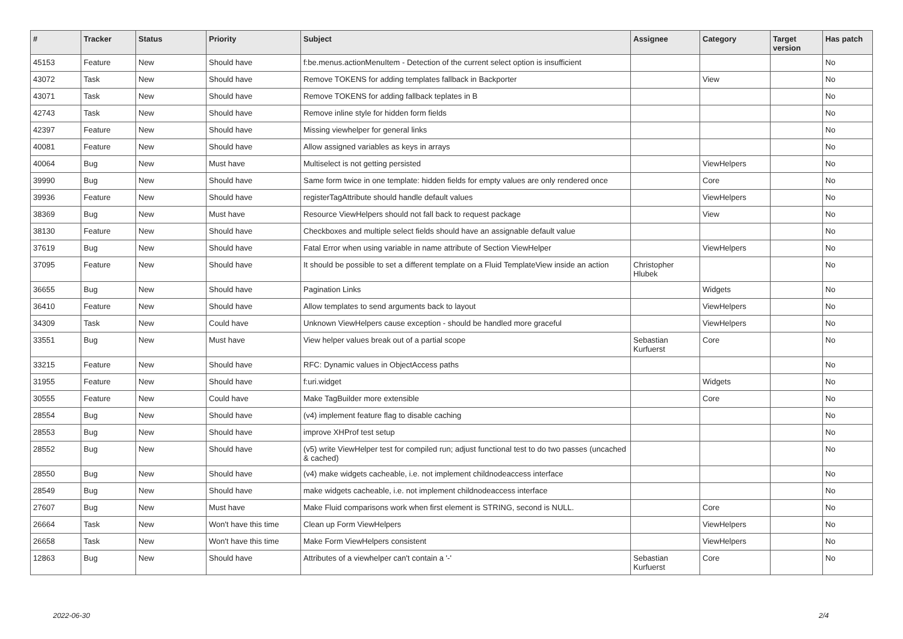| # | Tracker | Status | Priority | Subject | Assignee | Category | Target version | Has patch |
| --- | --- | --- | --- | --- | --- | --- | --- | --- |
| 45153 | Feature | New | Should have | f:be.menus.actionMenuItem - Detection of the current select option is insufficient | | | | No |
| 43072 | Task | New | Should have | Remove TOKENS for adding templates fallback in Backporter | | View | | No |
| 43071 | Task | New | Should have | Remove TOKENS for adding fallback teplates in B | | | | No |
| 42743 | Task | New | Should have | Remove inline style for hidden form fields | | | | No |
| 42397 | Feature | New | Should have | Missing viewhelper for general links | | | | No |
| 40081 | Feature | New | Should have | Allow assigned variables as keys in arrays | | | | No |
| 40064 | Bug | New | Must have | Multiselect is not getting persisted | | ViewHelpers | | No |
| 39990 | Bug | New | Should have | Same form twice in one template: hidden fields for empty values are only rendered once | | Core | | No |
| 39936 | Feature | New | Should have | registerTagAttribute should handle default values | | ViewHelpers | | No |
| 38369 | Bug | New | Must have | Resource ViewHelpers should not fall back to request package | | View | | No |
| 38130 | Feature | New | Should have | Checkboxes and multiple select fields should have an assignable default value | | | | No |
| 37619 | Bug | New | Should have | Fatal Error when using variable in name attribute of Section ViewHelper | | ViewHelpers | | No |
| 37095 | Feature | New | Should have | It should be possible to set a different template on a Fluid TemplateView inside an action | Christopher Hlubek | | | No |
| 36655 | Bug | New | Should have | Pagination Links | | Widgets | | No |
| 36410 | Feature | New | Should have | Allow templates to send arguments back to layout | | ViewHelpers | | No |
| 34309 | Task | New | Could have | Unknown ViewHelpers cause exception - should be handled more graceful | | ViewHelpers | | No |
| 33551 | Bug | New | Must have | View helper values break out of a partial scope | Sebastian Kurfuerst | Core | | No |
| 33215 | Feature | New | Should have | RFC: Dynamic values in ObjectAccess paths | | | | No |
| 31955 | Feature | New | Should have | f:uri.widget | | Widgets | | No |
| 30555 | Feature | New | Could have | Make TagBuilder more extensible | | Core | | No |
| 28554 | Bug | New | Should have | (v4) implement feature flag to disable caching | | | | No |
| 28553 | Bug | New | Should have | improve XHProf test setup | | | | No |
| 28552 | Bug | New | Should have | (v5) write ViewHelper test for compiled run; adjust functional test to do two passes (uncached & cached) | | | | No |
| 28550 | Bug | New | Should have | (v4) make widgets cacheable, i.e. not implement childnodeaccess interface | | | | No |
| 28549 | Bug | New | Should have | make widgets cacheable, i.e. not implement childnodeaccess interface | | | | No |
| 27607 | Bug | New | Must have | Make Fluid comparisons work when first element is STRING, second is NULL. | | Core | | No |
| 26664 | Task | New | Won't have this time | Clean up Form ViewHelpers | | ViewHelpers | | No |
| 26658 | Task | New | Won't have this time | Make Form ViewHelpers consistent | | ViewHelpers | | No |
| 12863 | Bug | New | Should have | Attributes of a viewhelper can't contain a '-' | Sebastian Kurfuerst | Core | | No |
2022-06-30 2/4